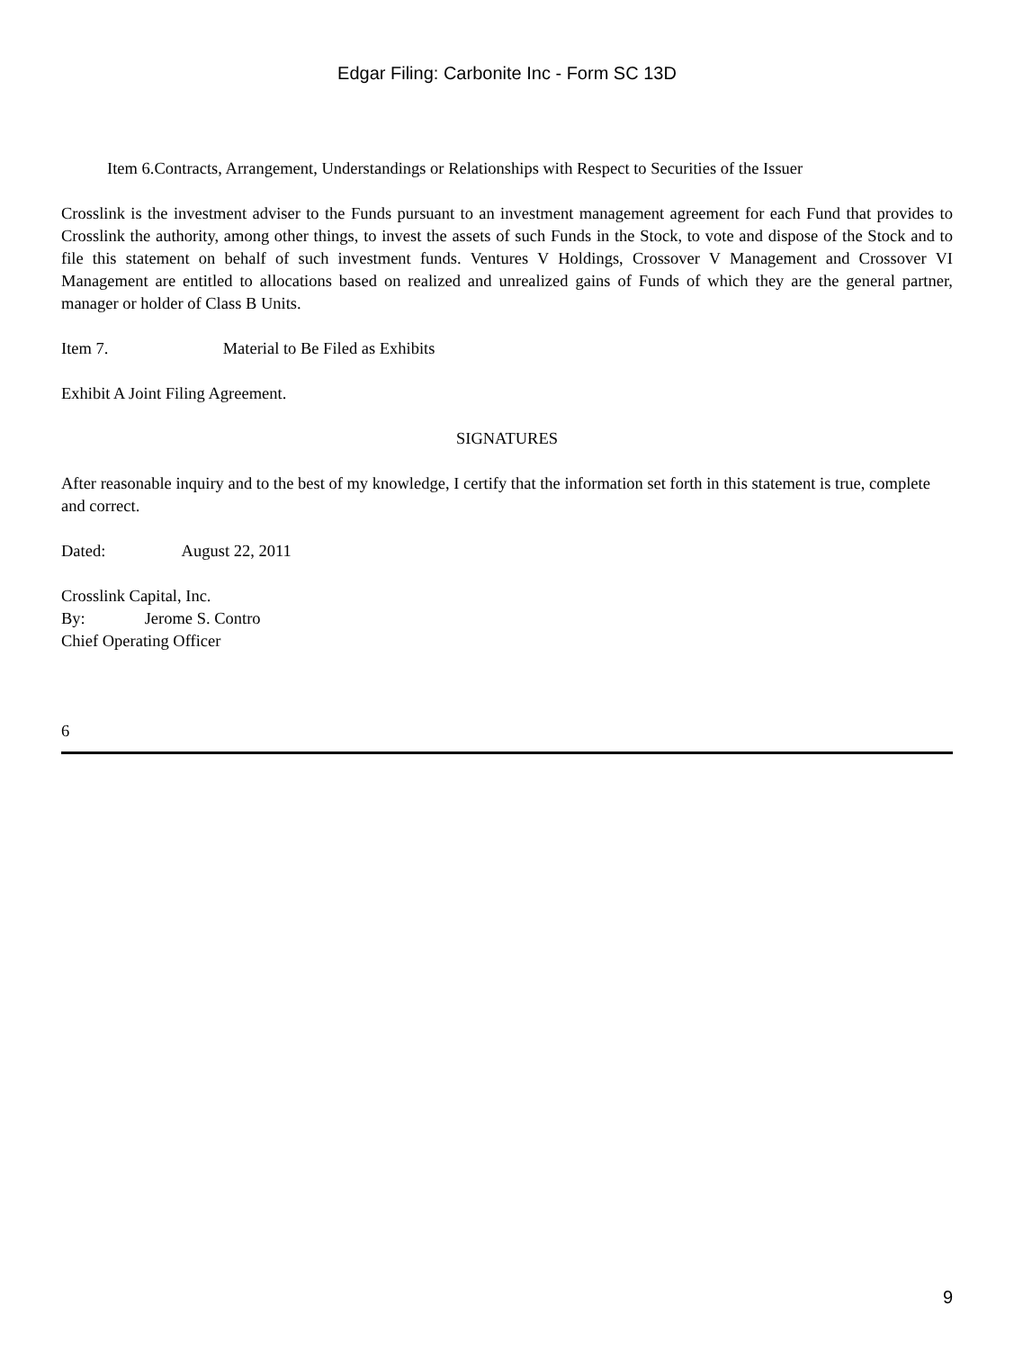Edgar Filing: Carbonite Inc - Form SC 13D
Item 6.Contracts, Arrangement, Understandings or Relationships with Respect to Securities of the Issuer
Crosslink is the investment adviser to the Funds pursuant to an investment management agreement for each Fund that provides to Crosslink the authority, among other things, to invest the assets of such Funds in the Stock, to vote and dispose of the Stock and to file this statement on behalf of such investment funds. Ventures V Holdings, Crossover V Management and Crossover VI Management are entitled to allocations based on realized and unrealized gains of Funds of which they are the general partner, manager or holder of Class B Units.
Item 7. Material to Be Filed as Exhibits
Exhibit A Joint Filing Agreement.
SIGNATURES
After reasonable inquiry and to the best of my knowledge, I certify that the information set forth in this statement is true, complete and correct.
Dated: August 22, 2011
Crosslink Capital, Inc.
By: Jerome S. Contro
Chief Operating Officer
6
9